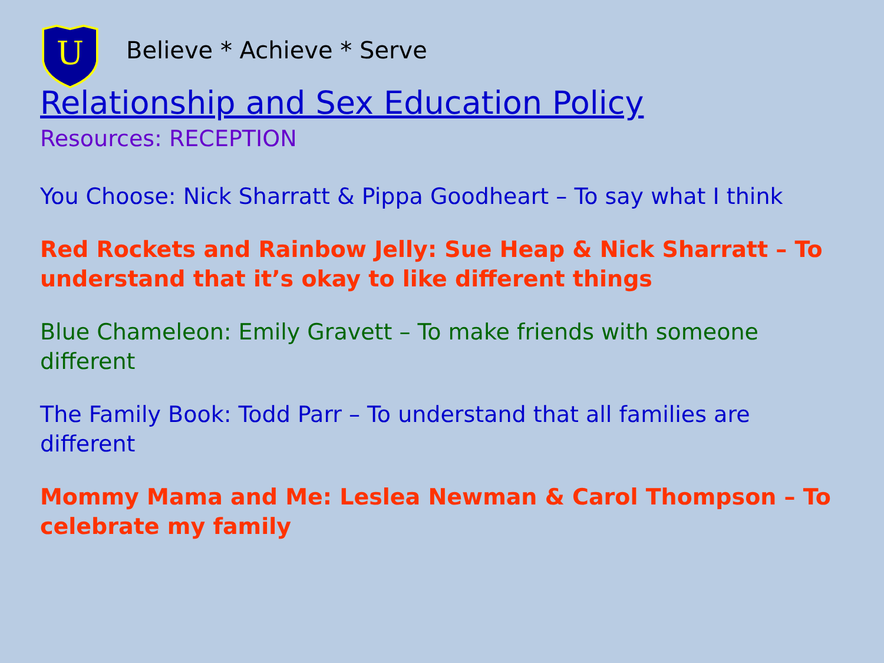U
Believe * Achieve * Serve
Relationship and Sex Education Policy
Resources: RECEPTION
You Choose: Nick Sharratt & Pippa Goodheart – To say what I think
Red Rockets and Rainbow Jelly: Sue Heap & Nick Sharratt – To understand that it’s okay to like different things
Blue Chameleon: Emily Gravett – To make friends with someone different
The Family Book: Todd Parr – To understand that all families are different
Mommy Mama and Me: Leslea Newman & Carol Thompson – To celebrate my family